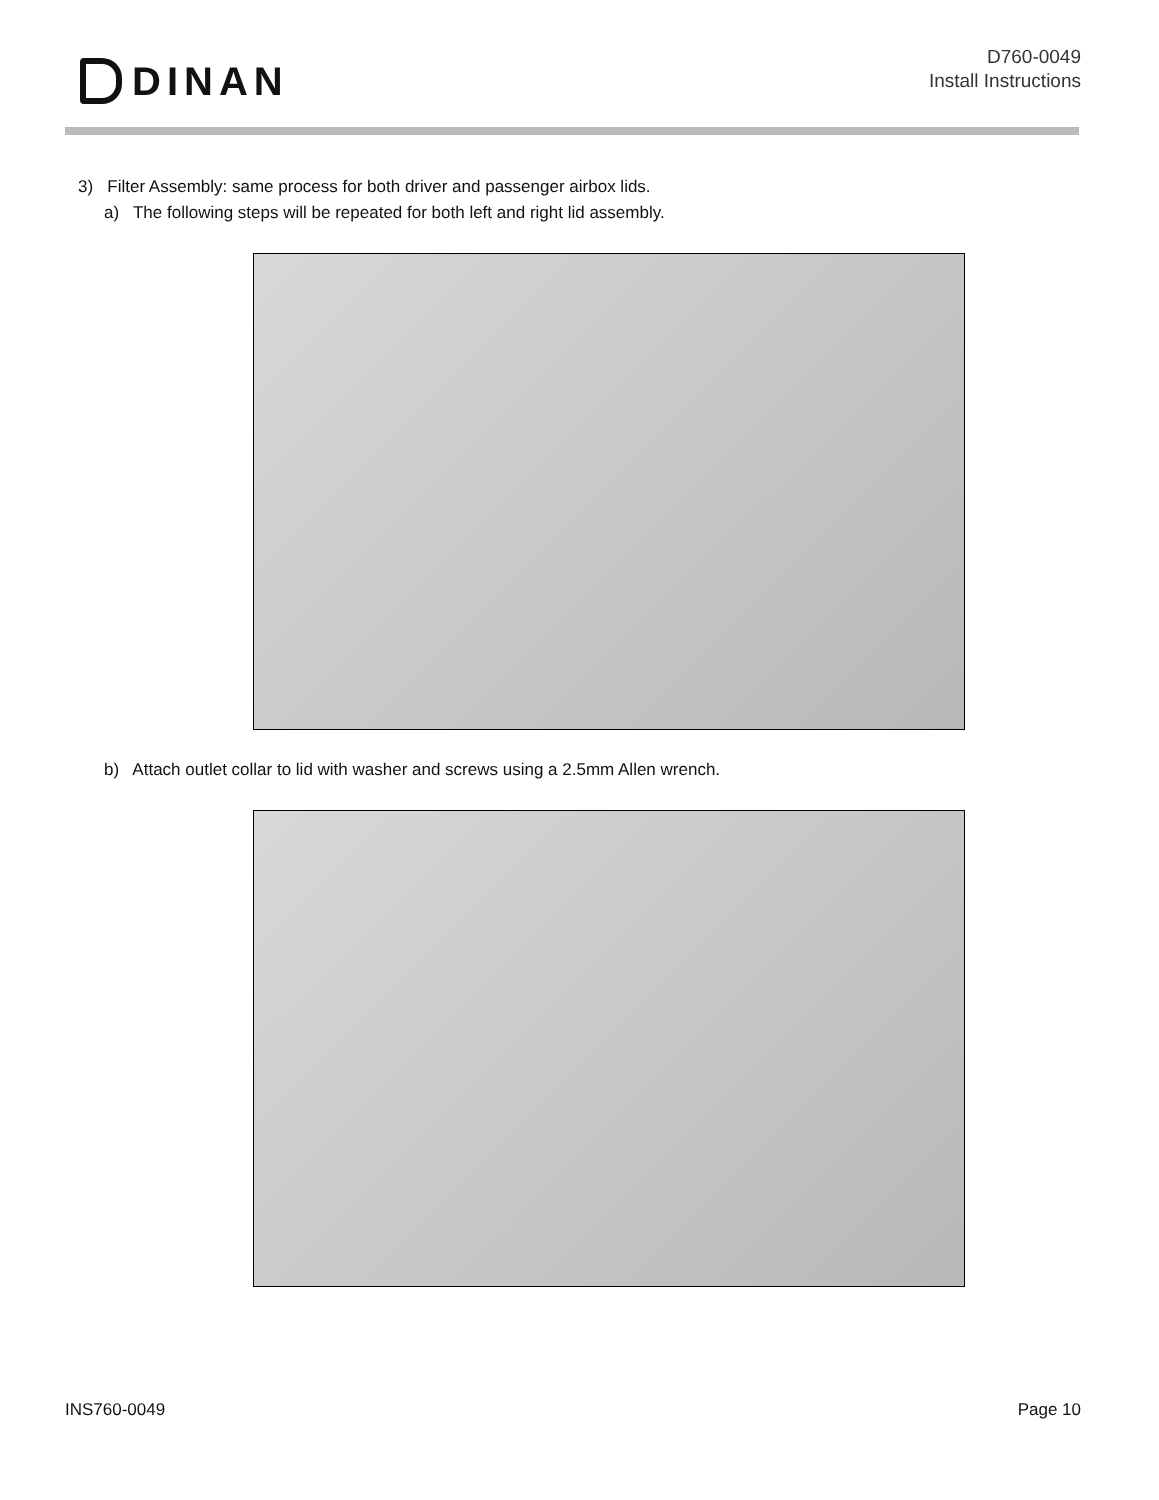DINAN
D760-0049
Install Instructions
3) Filter Assembly: same process for both driver and passenger airbox lids.
a) The following steps will be repeated for both left and right lid assembly.
b) Attach outlet collar to lid with washer and screws using a 2.5mm Allen wrench.
INS760-0049 Page 10